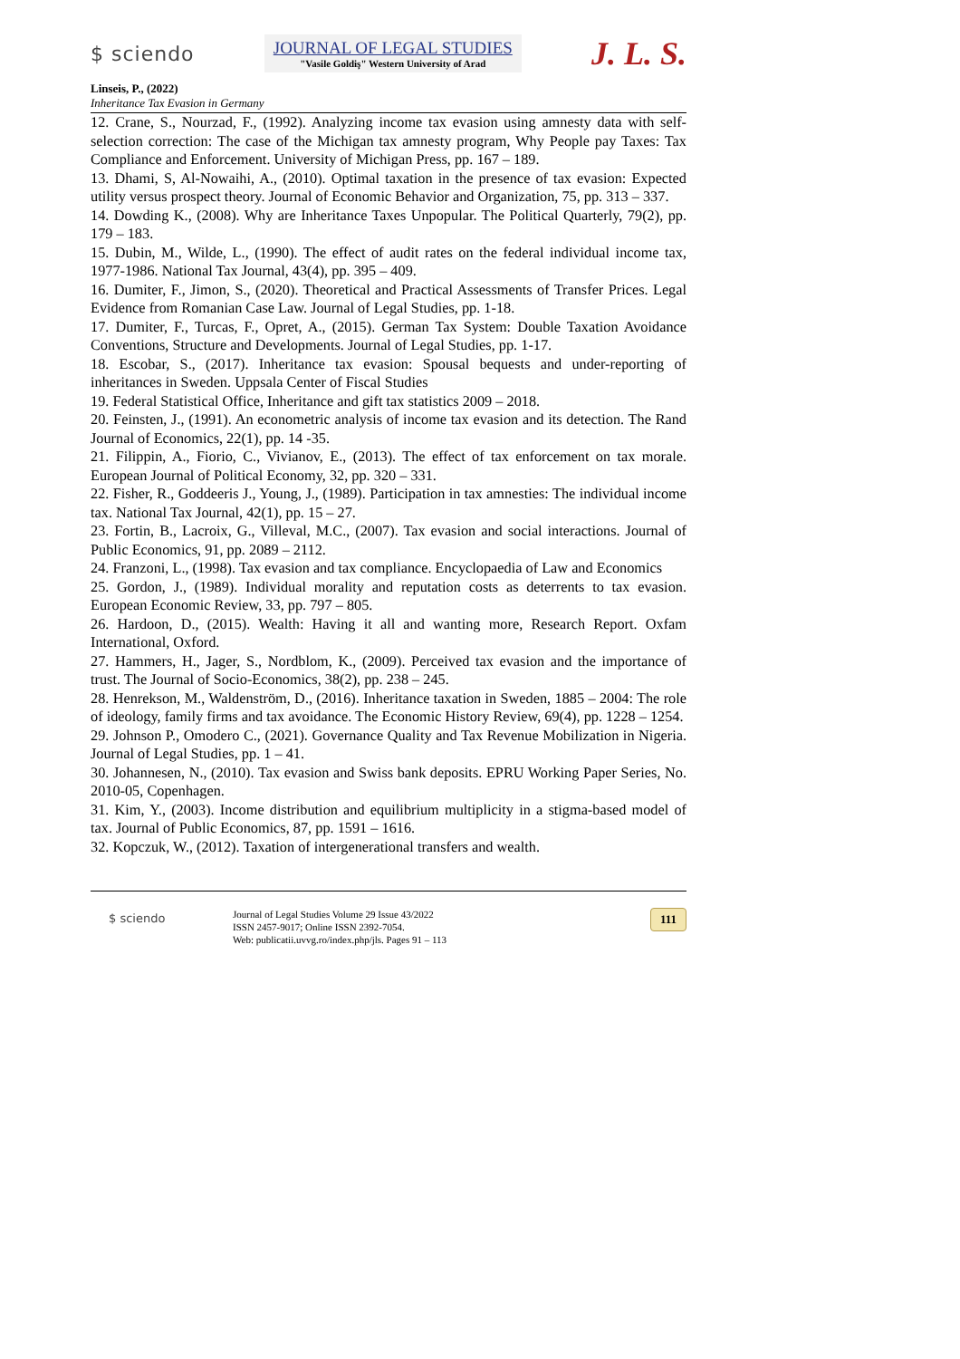$ sciendo
JOURNAL OF LEGAL STUDIES
"Vasile Goldiş" Western University of Arad
J. L. S.
Linseis, P., (2022)
Inheritance Tax Evasion in Germany
12. Crane, S., Nourzad, F., (1992). Analyzing income tax evasion using amnesty data with self-selection correction: The case of the Michigan tax amnesty program, Why People pay Taxes: Tax Compliance and Enforcement. University of Michigan Press, pp. 167 – 189.
13. Dhami, S, Al-Nowaihi, A., (2010). Optimal taxation in the presence of tax evasion: Expected utility versus prospect theory. Journal of Economic Behavior and Organization, 75, pp. 313 – 337.
14. Dowding K., (2008). Why are Inheritance Taxes Unpopular. The Political Quarterly, 79(2), pp. 179 – 183.
15. Dubin, M., Wilde, L., (1990). The effect of audit rates on the federal individual income tax, 1977-1986. National Tax Journal, 43(4), pp. 395 – 409.
16. Dumiter, F., Jimon, S., (2020). Theoretical and Practical Assessments of Transfer Prices. Legal Evidence from Romanian Case Law. Journal of Legal Studies, pp. 1-18.
17. Dumiter, F., Turcas, F., Opret, A., (2015). German Tax System: Double Taxation Avoidance Conventions, Structure and Developments. Journal of Legal Studies, pp. 1-17.
18. Escobar, S., (2017). Inheritance tax evasion: Spousal bequests and under-reporting of inheritances in Sweden. Uppsala Center of Fiscal Studies
19. Federal Statistical Office, Inheritance and gift tax statistics 2009 – 2018.
20. Feinsten, J., (1991). An econometric analysis of income tax evasion and its detection. The Rand Journal of Economics, 22(1), pp. 14 -35.
21. Filippin, A., Fiorio, C., Vivianov, E., (2013). The effect of tax enforcement on tax morale. European Journal of Political Economy, 32, pp. 320 – 331.
22. Fisher, R., Goddeeris J., Young, J., (1989). Participation in tax amnesties: The individual income tax. National Tax Journal, 42(1), pp. 15 – 27.
23. Fortin, B., Lacroix, G., Villeval, M.C., (2007). Tax evasion and social interactions. Journal of Public Economics, 91, pp. 2089 – 2112.
24. Franzoni, L., (1998). Tax evasion and tax compliance. Encyclopaedia of Law and Economics
25. Gordon, J., (1989). Individual morality and reputation costs as deterrents to tax evasion. European Economic Review, 33, pp. 797 – 805.
26. Hardoon, D., (2015). Wealth: Having it all and wanting more, Research Report. Oxfam International, Oxford.
27. Hammers, H., Jager, S., Nordblom, K., (2009). Perceived tax evasion and the importance of trust. The Journal of Socio-Economics, 38(2), pp. 238 – 245.
28. Henrekson, M., Waldenström, D., (2016). Inheritance taxation in Sweden, 1885 – 2004: The role of ideology, family firms and tax avoidance. The Economic History Review, 69(4), pp. 1228 – 1254.
29. Johnson P., Omodero C., (2021). Governance Quality and Tax Revenue Mobilization in Nigeria. Journal of Legal Studies, pp. 1 – 41.
30. Johannesen, N., (2010). Tax evasion and Swiss bank deposits. EPRU Working Paper Series, No. 2010-05, Copenhagen.
31. Kim, Y., (2003). Income distribution and equilibrium multiplicity in a stigma-based model of tax. Journal of Public Economics, 87, pp. 1591 – 1616.
32. Kopczuk, W., (2012). Taxation of intergenerational transfers and wealth.
$ sciendo
Journal of Legal Studies Volume 29 Issue 43/2022
ISSN 2457-9017; Online ISSN 2392-7054.
Web: publicatii.uvvg.ro/index.php/jls. Pages 91 – 113
111